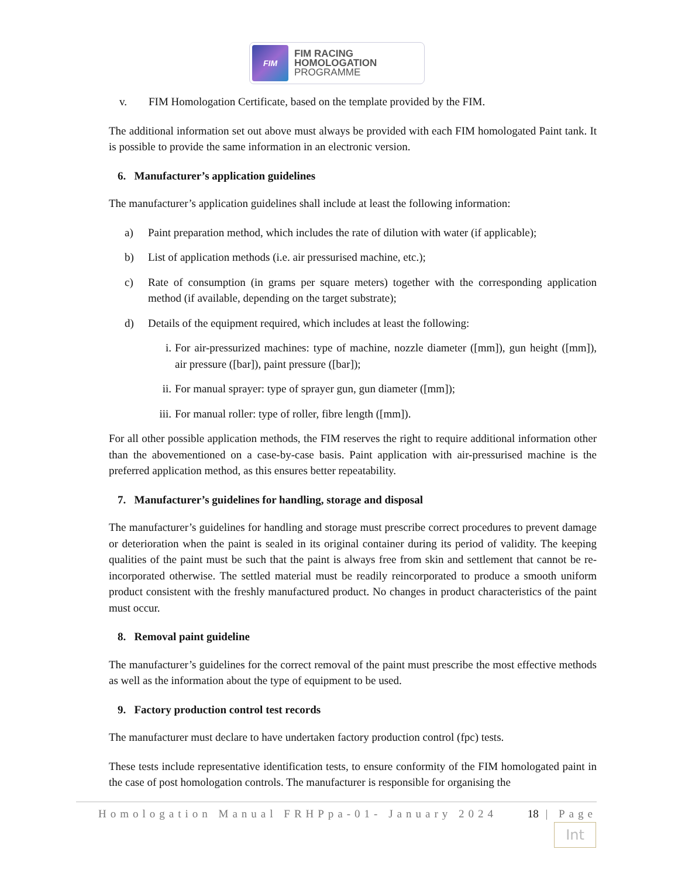FIM
FIM RACING
HOMOLOGATION
PROGRAMME
v. FIM Homologation Certificate, based on the template provided by the FIM.
The additional information set out above must always be provided with each FIM homologated Paint tank. It is possible to provide the same information in an electronic version.
6. Manufacturer’s application guidelines
The manufacturer’s application guidelines shall include at least the following information:
a) Paint preparation method, which includes the rate of dilution with water (if applicable);
b) List of application methods (i.e. air pressurised machine, etc.);
c) Rate of consumption (in grams per square meters) together with the corresponding application method (if available, depending on the target substrate);
d) Details of the equipment required, which includes at least the following:
i. For air-pressurized machines: type of machine, nozzle diameter ([mm]), gun height ([mm]), air pressure ([bar]), paint pressure ([bar]);
ii.
For manual sprayer: type of sprayer gun, gun diameter ([mm]);
iii.
For manual roller: type of roller, fibre length ([mm]).
For all other possible application methods, the FIM reserves the right to require additional information other than the abovementioned on a case-by-case basis. Paint application with air-pressurised machine is the preferred application method, as this ensures better repeatability.
7. Manufacturer’s guidelines for handling, storage and disposal
The manufacturer’s guidelines for handling and storage must prescribe correct procedures to prevent damage or deterioration when the paint is sealed in its original container during its period of validity. The keeping qualities of the paint must be such that the paint is always free from skin and settlement that cannot be re-incorporated otherwise. The settled material must be readily reincorporated to produce a smooth uniform product consistent with the freshly manufactured product. No changes in product characteristics of the paint must occur.
8. Removal paint guideline
The manufacturer’s guidelines for the correct removal of the paint must prescribe the most effective methods as well as the information about the type of equipment to be used.
9. Factory production control test records
The manufacturer must declare to have undertaken factory production control (fpc) tests.
These tests include representative identification tests, to ensure conformity of the FIM homologated paint in the case of post homologation controls. The manufacturer is responsible for organising the
Homologation Manual FRHPpa-01- January 2024 18 | Page
Int